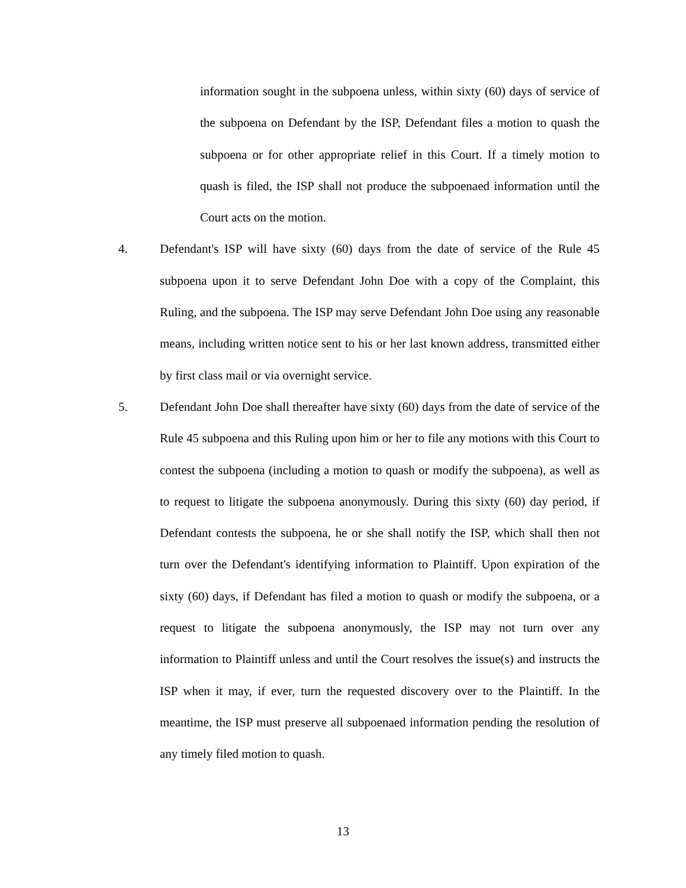information sought in the subpoena unless, within sixty (60) days of service of the subpoena on Defendant by the ISP, Defendant files a motion to quash the subpoena or for other appropriate relief in this Court. If a timely motion to quash is filed, the ISP shall not produce the subpoenaed information until the Court acts on the motion.
4. Defendant's ISP will have sixty (60) days from the date of service of the Rule 45 subpoena upon it to serve Defendant John Doe with a copy of the Complaint, this Ruling, and the subpoena. The ISP may serve Defendant John Doe using any reasonable means, including written notice sent to his or her last known address, transmitted either by first class mail or via overnight service.
5. Defendant John Doe shall thereafter have sixty (60) days from the date of service of the Rule 45 subpoena and this Ruling upon him or her to file any motions with this Court to contest the subpoena (including a motion to quash or modify the subpoena), as well as to request to litigate the subpoena anonymously. During this sixty (60) day period, if Defendant contests the subpoena, he or she shall notify the ISP, which shall then not turn over the Defendant's identifying information to Plaintiff. Upon expiration of the sixty (60) days, if Defendant has filed a motion to quash or modify the subpoena, or a request to litigate the subpoena anonymously, the ISP may not turn over any information to Plaintiff unless and until the Court resolves the issue(s) and instructs the ISP when it may, if ever, turn the requested discovery over to the Plaintiff. In the meantime, the ISP must preserve all subpoenaed information pending the resolution of any timely filed motion to quash.
13